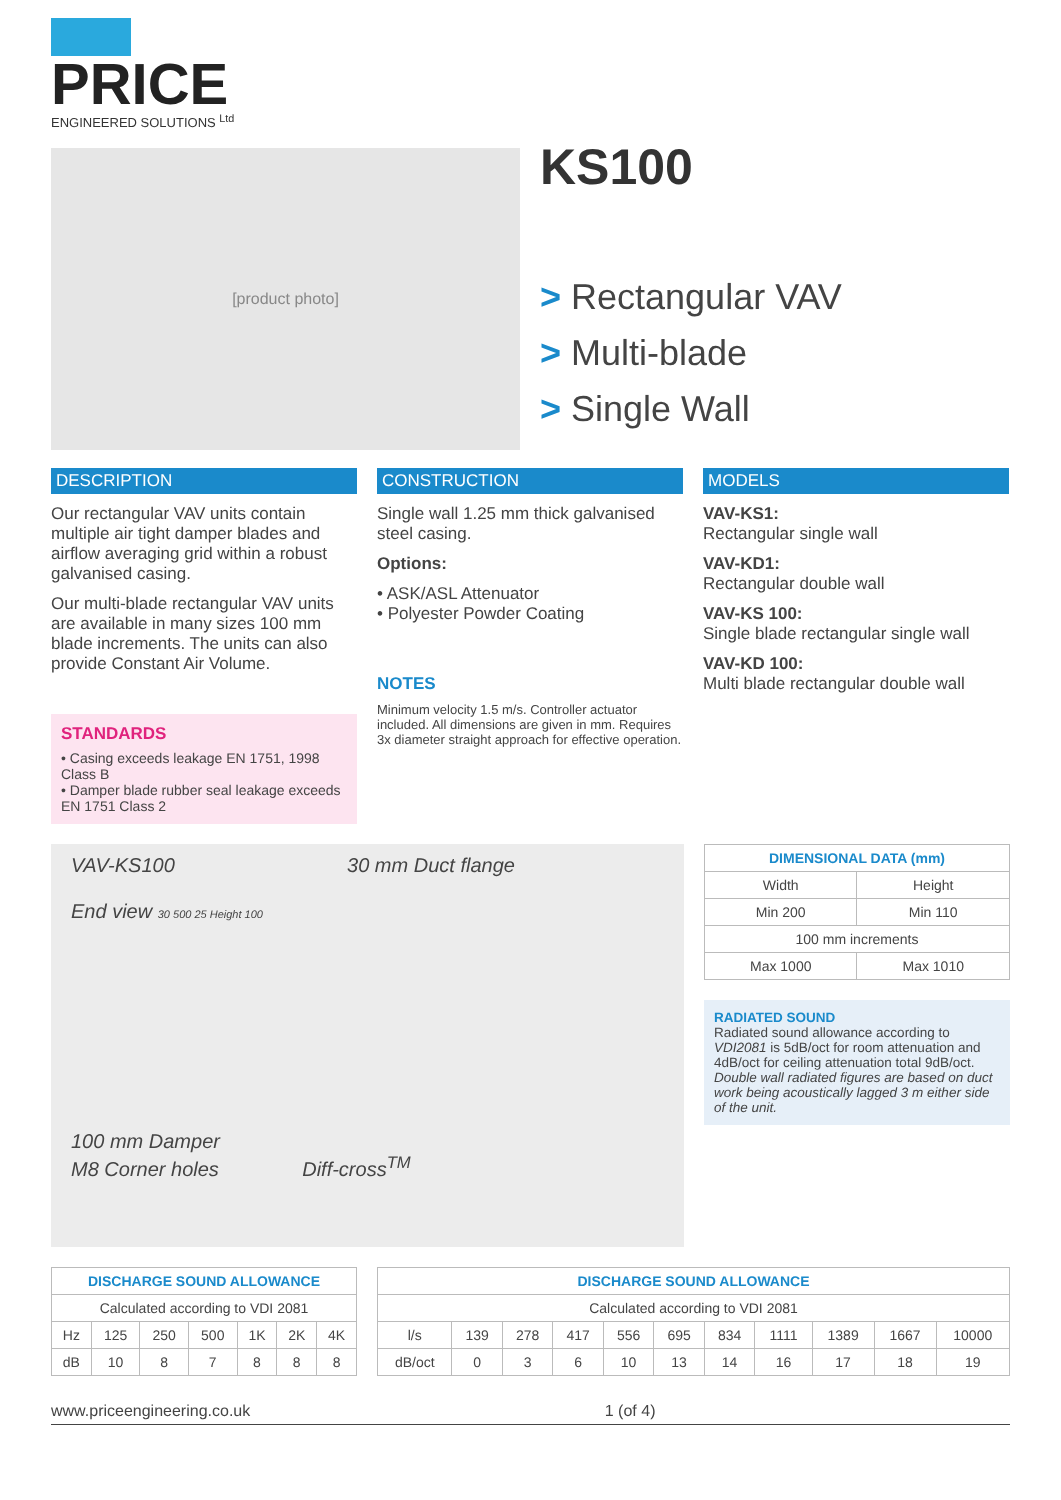PRICE
ENGINEERED SOLUTIONS <sup>Ltd</sup>
[product photo]
KS100
> Rectangular VAV
> Multi-blade
> Single Wall
DESCRIPTION
Our rectangular VAV units contain multiple air tight damper blades and airflow averaging grid within a robust galvanised casing.
Our multi-blade rectangular VAV units are available in many sizes 100 mm blade increments. The units can also provide Constant Air Volume.
STANDARDS
• Casing exceeds leakage EN 1751, 1998 Class B
• Damper blade rubber seal leakage exceeds EN 1751 Class 2
CONSTRUCTION
Single wall 1.25 mm thick galvanised steel casing.
Options:
• ASK/ASL Attenuator
• Polyester Powder Coating
NOTES
Minimum velocity 1.5 m/s. Controller actuator included. All dimensions are given in mm. Requires 3x diameter straight approach for effective operation.
MODELS
VAV-KS1:
Rectangular single wall
VAV-KD1:
Rectangular double wall
VAV-KS 100:
Single blade rectangular single wall
VAV-KD 100:
Multi blade rectangular double wall
VAV-KS100 30 mm Duct flange
End view 30 500 25 Height 100
100 mm Damper
M8 Corner holes Diff-cross<sup>TM</sup>
| DIMENSIONAL DATA (mm) | |
| --- | --- |
| Width | Height |
| Min 200 | Min 110 |
| 100 mm increments | |
| Max 1000 | Max 1010 |
RADIATED SOUND
Radiated sound allowance according to VDI2081 is 5dB/oct for room attenuation and 4dB/oct for ceiling attenuation total 9dB/oct. Double wall radiated figures are based on duct work being acoustically lagged 3 m either side of the unit.
| DISCHARGE SOUND ALLOWANCE | | | | | | |
| --- | --- | --- | --- | --- | --- | --- |
| Calculated according to VDI 2081 | | | | | | |
| Hz | 125 | 250 | 500 | 1K | 2K | 4K |
| dB | 10 | 8 | 7 | 8 | 8 | 8 |
| DISCHARGE SOUND ALLOWANCE | | | | | | | | | | |
| --- | --- | --- | --- | --- | --- | --- | --- | --- | --- | --- |
| Calculated according to VDI 2081 | | | | | | | | | | |
| l/s | 139 | 278 | 417 | 556 | 695 | 834 | 1111 | 1389 | 1667 | 10000 |
| dB/oct | 0 | 3 | 6 | 10 | 13 | 14 | 16 | 17 | 18 | 19 |
www.priceengineering.co.uk 1 (of 4)